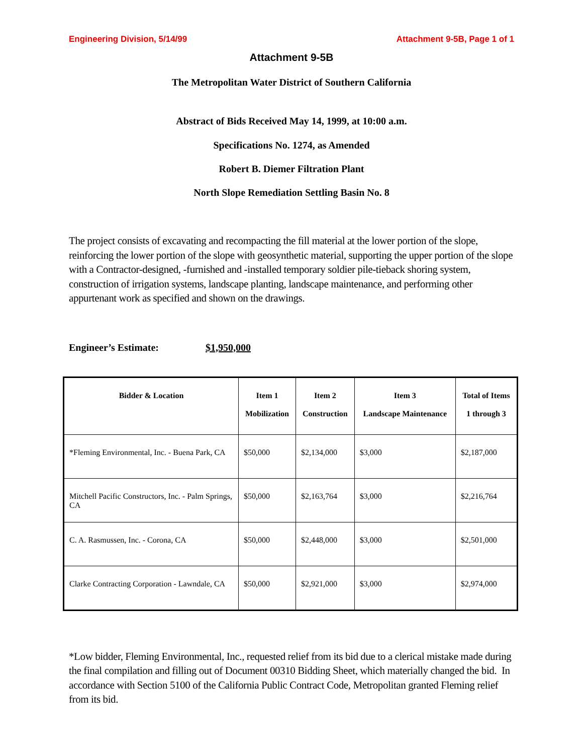Engineering Division, 5/14/99 Attachment 9-5B, Page 1 of 1
Attachment 9-5B
The Metropolitan Water District of Southern California
Abstract of Bids Received May 14, 1999, at 10:00 a.m.
Specifications No. 1274, as Amended
Robert B. Diemer Filtration Plant
North Slope Remediation Settling Basin No. 8
The project consists of excavating and recompacting the fill material at the lower portion of the slope, reinforcing the lower portion of the slope with geosynthetic material, supporting the upper portion of the slope with a Contractor-designed, -furnished and -installed temporary soldier pile-tieback shoring system, construction of irrigation systems, landscape planting, landscape maintenance, and performing other appurtenant work as specified and shown on the drawings.
Engineer’s Estimate: $1,950,000
| Bidder & Location | Item 1 Mobilization | Item 2 Construction | Item 3 Landscape Maintenance | Total of Items 1 through 3 |
| --- | --- | --- | --- | --- |
| *Fleming Environmental, Inc. - Buena Park, CA | $50,000 | $2,134,000 | $3,000 | $2,187,000 |
| Mitchell Pacific Constructors, Inc. - Palm Springs, CA | $50,000 | $2,163,764 | $3,000 | $2,216,764 |
| C. A. Rasmussen, Inc. - Corona, CA | $50,000 | $2,448,000 | $3,000 | $2,501,000 |
| Clarke Contracting Corporation - Lawndale, CA | $50,000 | $2,921,000 | $3,000 | $2,974,000 |
*Low bidder, Fleming Environmental, Inc., requested relief from its bid due to a clerical mistake made during the final compilation and filling out of Document 00310 Bidding Sheet, which materially changed the bid. In accordance with Section 5100 of the California Public Contract Code, Metropolitan granted Fleming relief from its bid.